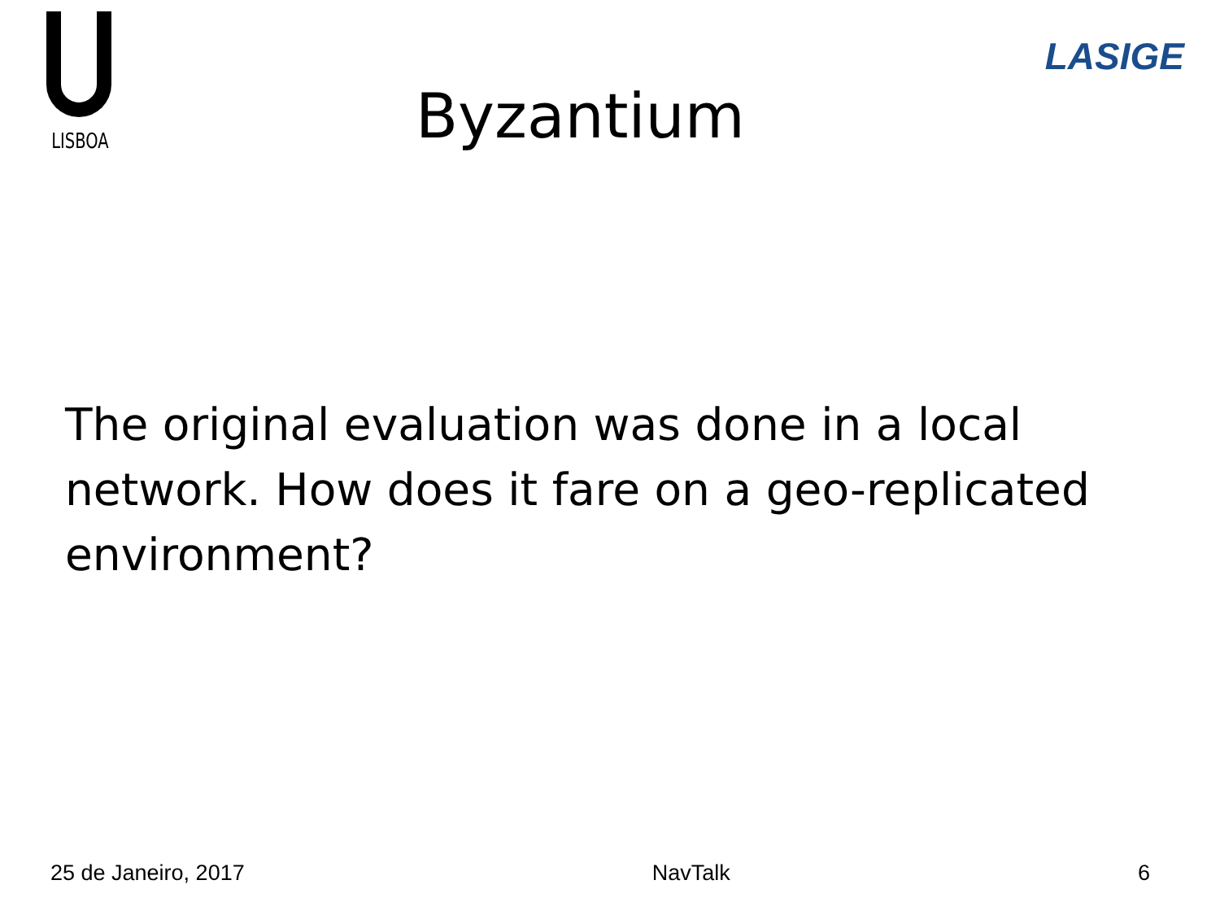LISBOA
Byzantium
LASIGE
The original evaluation was done in a local network. How does it fare on a geo-replicated environment?
25 de Janeiro, 2017 NavTalk 6